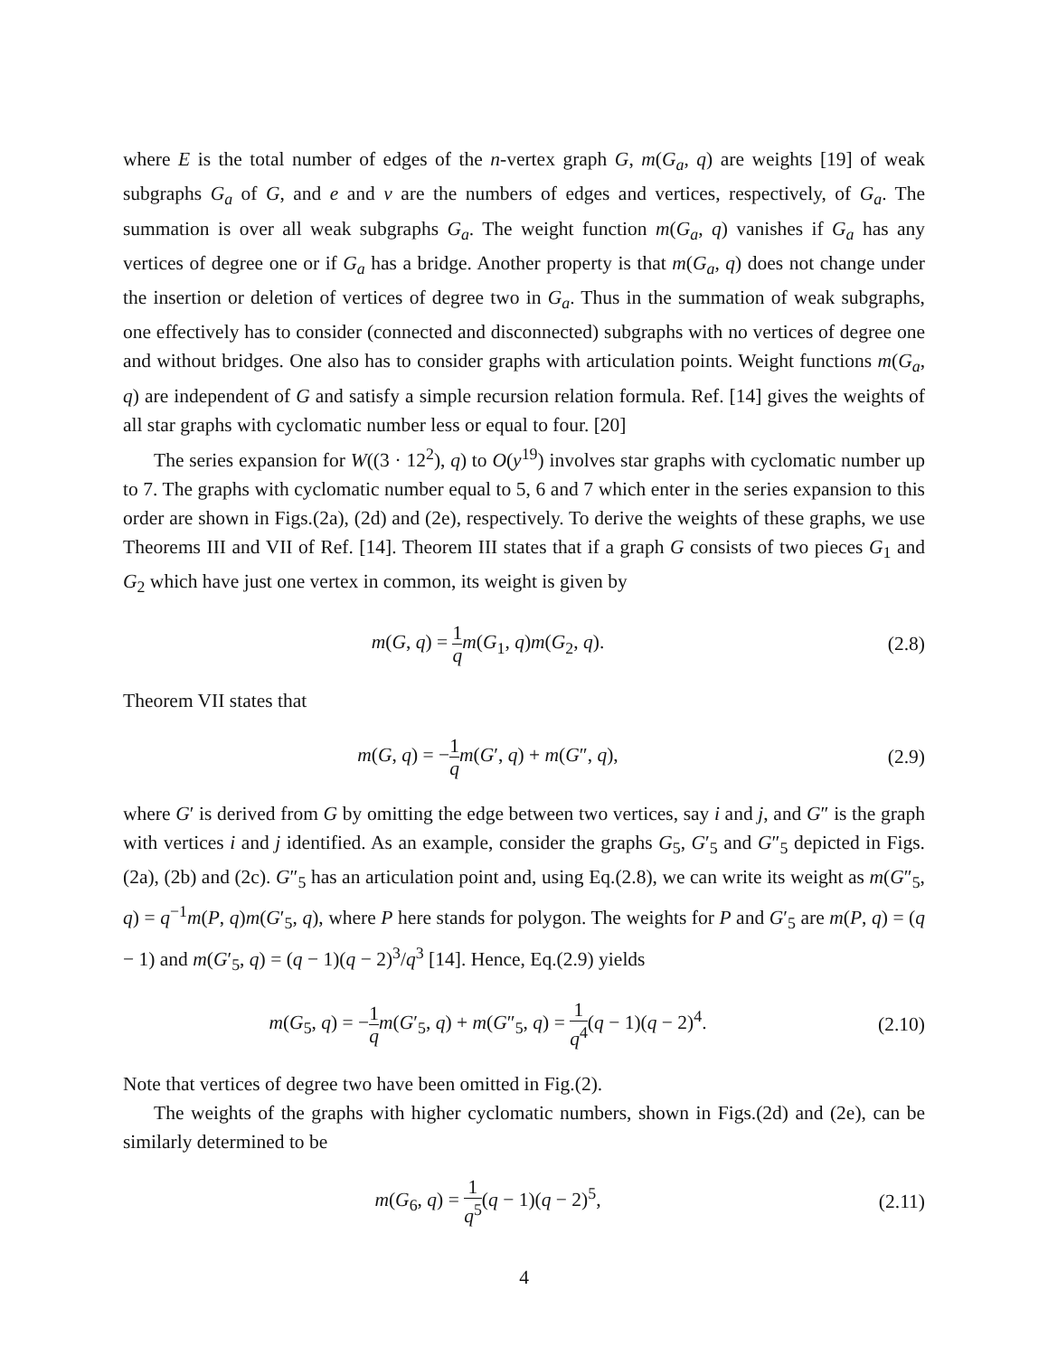where E is the total number of edges of the n-vertex graph G, m(G<sub>a</sub>, q) are weights [19] of weak subgraphs G<sub>a</sub> of G, and e and v are the numbers of edges and vertices, respectively, of G<sub>a</sub>. The summation is over all weak subgraphs G<sub>a</sub>. The weight function m(G<sub>a</sub>, q) vanishes if G<sub>a</sub> has any vertices of degree one or if G<sub>a</sub> has a bridge. Another property is that m(G<sub>a</sub>, q) does not change under the insertion or deletion of vertices of degree two in G<sub>a</sub>. Thus in the summation of weak subgraphs, one effectively has to consider (connected and disconnected) subgraphs with no vertices of degree one and without bridges. One also has to consider graphs with articulation points. Weight functions m(G<sub>a</sub>, q) are independent of G and satisfy a simple recursion relation formula. Ref. [14] gives the weights of all star graphs with cyclomatic number less or equal to four. [20]
The series expansion for W((3 · 12<sup>2</sup>), q) to O(y<sup>19</sup>) involves star graphs with cyclomatic number up to 7. The graphs with cyclomatic number equal to 5, 6 and 7 which enter in the series expansion to this order are shown in Figs.(2a), (2d) and (2e), respectively. To derive the weights of these graphs, we use Theorems III and VII of Ref. [14]. Theorem III states that if a graph G consists of two pieces G<sub>1</sub> and G<sub>2</sub> which have just one vertex in common, its weight is given by
m(G, q) = 1 q m(G<sub>1</sub>, q)m(G<sub>2</sub>, q).
(2.8)
Theorem VII states that
m(G, q) = −1 q m(G′, q) + m(G″, q),
(2.9)
where G′ is derived from G by omitting the edge between two vertices, say i and j, and G″ is the graph with vertices i and j identified. As an example, consider the graphs G<sub>5</sub>, G′<sub>5</sub> and G″<sub>5</sub> depicted in Figs.(2a), (2b) and (2c). G″<sub>5</sub> has an articulation point and, using Eq.(2.8), we can write its weight as m(G″<sub>5</sub>, q) = q<sup>−1</sup>m(P, q)m(G′<sub>5</sub>, q), where P here stands for polygon. The weights for P and G′<sub>5</sub> are m(P, q) = (q − 1) and m(G′<sub>5</sub>, q) = (q − 1)(q − 2)<sup>3</sup>/q<sup>3</sup> [14]. Hence, Eq.(2.9) yields
m(G<sub>5</sub>, q) = −1 q m(G′<sub>5</sub>, q) + m(G″<sub>5</sub>, q) = 1 q<sup>4</sup>(q − 1)(q − 2)<sup>4</sup>.
(2.10)
Note that vertices of degree two have been omitted in Fig.(2).
The weights of the graphs with higher cyclomatic numbers, shown in Figs.(2d) and (2e), can be similarly determined to be
m(G<sub>6</sub>, q) = 1 q<sup>5</sup>(q − 1)(q − 2)<sup>5</sup>,
(2.11)
4